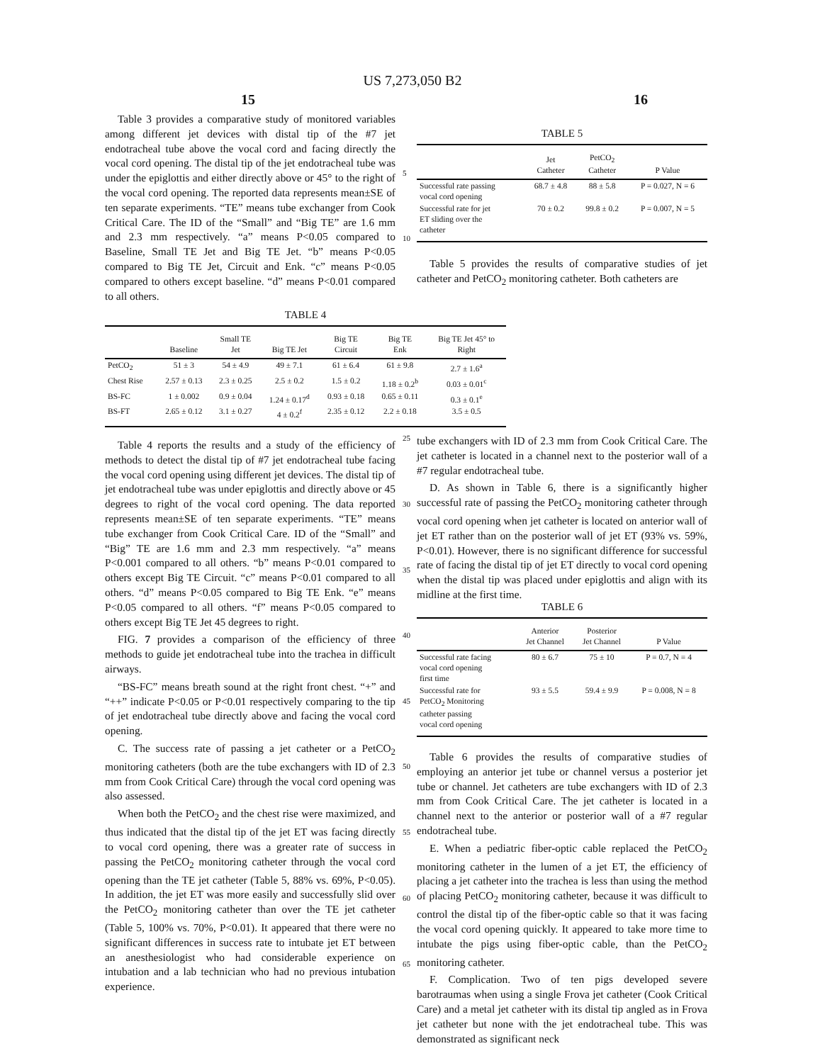US 7,273,050 B2
15 16
Table 3 provides a comparative study of monitored variables among different jet devices with distal tip of the #7 jet endotracheal tube above the vocal cord and facing directly the vocal cord opening. The distal tip of the jet endotracheal tube was under the epiglottis and either directly above or 45° to the right of the vocal cord opening. The reported data represents mean±SE of ten separate experiments. “TE” means tube exchanger from Cook Critical Care. The ID of the “Small” and “Big TE” are 1.6 mm and 2.3 mm respectively. “a” means P<0.05 compared to Baseline, Small TE Jet and Big TE Jet. “b” means P<0.05 compared to Big TE Jet, Circuit and Enk. “c” means P<0.05 compared to others except baseline. “d” means P<0.01 compared to all others.
TABLE 4
| | Baseline | Small TE Jet | Big TE Jet | Big TE Circuit | Big TE Enk | Big TE Jet 45° to Right |
| --- | --- | --- | --- | --- | --- | --- |
| PetCO<sub>2</sub> | 51 ± 3 | 54 ± 4.9 | 49 ± 7.1 | 61 ± 6.4 | 61 ± 9.8 | 2.7 ± 1.6<sup>a</sup> |
| Chest Rise | 2.57 ± 0.13 | 2.3 ± 0.25 | 2.5 ± 0.2 | 1.5 ± 0.2 | 1.18 ± 0.2<sup>b</sup> | 0.03 ± 0.01<sup>c</sup> |
| BS-FC | 1 ± 0.002 | 0.9 ± 0.04 | 1.24 ± 0.17<sup>d</sup> | 0.93 ± 0.18 | 0.65 ± 0.11 | 0.3 ± 0.1<sup>e</sup> |
| BS-FT | 2.65 ± 0.12 | 3.1 ± 0.27 | 4 ± 0.2<sup>f</sup> | 2.35 ± 0.12 | 2.2 ± 0.18 | 3.5 ± 0.5 |
Table 4 reports the results and a study of the efficiency of methods to detect the distal tip of #7 jet endotracheal tube facing the vocal cord opening using different jet devices. The distal tip of jet endotracheal tube was under epiglottis and directly above or 45 degrees to right of the vocal cord opening. The data reported represents mean±SE of ten separate experiments. “TE” means tube exchanger from Cook Critical Care. ID of the “Small” and “Big” TE are 1.6 mm and 2.3 mm respectively. “a” means P<0.001 compared to all others. “b” means P<0.01 compared to others except Big TE Circuit. “c” means P<0.01 compared to all others. “d” means P<0.05 compared to Big TE Enk. “e” means P<0.05 compared to all others. “f” means P<0.05 compared to others except Big TE Jet 45 degrees to right.
FIG. 7 provides a comparison of the efficiency of three methods to guide jet endotracheal tube into the trachea in difficult airways.
“BS-FC” means breath sound at the right front chest. “+” and “++” indicate P<0.05 or P<0.01 respectively comparing to the tip of jet endotracheal tube directly above and facing the vocal cord opening.
C. The success rate of passing a jet catheter or a PetCO<sub>2</sub> monitoring catheters (both are the tube exchangers with ID of 2.3 mm from Cook Critical Care) through the vocal cord opening was also assessed.
When both the PetCO<sub>2</sub> and the chest rise were maximized, and thus indicated that the distal tip of the jet ET was facing directly to vocal cord opening, there was a greater rate of success in passing the PetCO<sub>2</sub> monitoring catheter through the vocal cord opening than the TE jet catheter (Table 5, 88% vs. 69%, P<0.05). In addition, the jet ET was more easily and successfully slid over the PetCO<sub>2</sub> monitoring catheter than over the TE jet catheter (Table 5, 100% vs. 70%, P<0.01). It appeared that there were no significant differences in success rate to intubate jet ET between an anesthesiologist who had considerable experience on intubation and a lab technician who had no previous intubation experience.
5
10
25
30
35
40
45
50
55
60
65
TABLE 5
| | Jet Catheter | PetCO<sub>2</sub> Catheter | P Value |
| --- | --- | --- | --- |
| Successful rate passing vocal cord opening | 68.7 ± 4.8 | 88 ± 5.8 | P = 0.027, N = 6 |
| Successful rate for jet ET sliding over the catheter | 70 ± 0.2 | 99.8 ± 0.2 | P = 0.007, N = 5 |
Table 5 provides the results of comparative studies of jet catheter and PetCO<sub>2</sub> monitoring catheter. Both catheters are
tube exchangers with ID of 2.3 mm from Cook Critical Care. The jet catheter is located in a channel next to the posterior wall of a #7 regular endotracheal tube.
D. As shown in Table 6, there is a significantly higher successful rate of passing the PetCO<sub>2</sub> monitoring catheter through vocal cord opening when jet catheter is located on anterior wall of jet ET rather than on the posterior wall of jet ET (93% vs. 59%, P<0.01). However, there is no significant difference for successful rate of facing the distal tip of jet ET directly to vocal cord opening when the distal tip was placed under epiglottis and align with its midline at the first time.
TABLE 6
| | Anterior Jet Channel | Posterior Jet Channel | P Value |
| --- | --- | --- | --- |
| Successful rate facing vocal cord opening first time | 80 ± 6.7 | 75 ± 10 | P = 0.7, N = 4 |
| Successful rate for PetCO<sub>2</sub> Monitoring catheter passing vocal cord opening | 93 ± 5.5 | 59.4 ± 9.9 | P = 0.008, N = 8 |
Table 6 provides the results of comparative studies of employing an anterior jet tube or channel versus a posterior jet tube or channel. Jet catheters are tube exchangers with ID of 2.3 mm from Cook Critical Care. The jet catheter is located in a channel next to the anterior or posterior wall of a #7 regular endotracheal tube.
E. When a pediatric fiber-optic cable replaced the PetCO<sub>2</sub> monitoring catheter in the lumen of a jet ET, the efficiency of placing a jet catheter into the trachea is less than using the method of placing PetCO<sub>2</sub> monitoring catheter, because it was difficult to control the distal tip of the fiber-optic cable so that it was facing the vocal cord opening quickly. It appeared to take more time to intubate the pigs using fiber-optic cable, than the PetCO<sub>2</sub> monitoring catheter.
F. Complication. Two of ten pigs developed severe barotraumas when using a single Frova jet catheter (Cook Critical Care) and a metal jet catheter with its distal tip angled as in Frova jet catheter but none with the jet endotracheal tube. This was demonstrated as significant neck